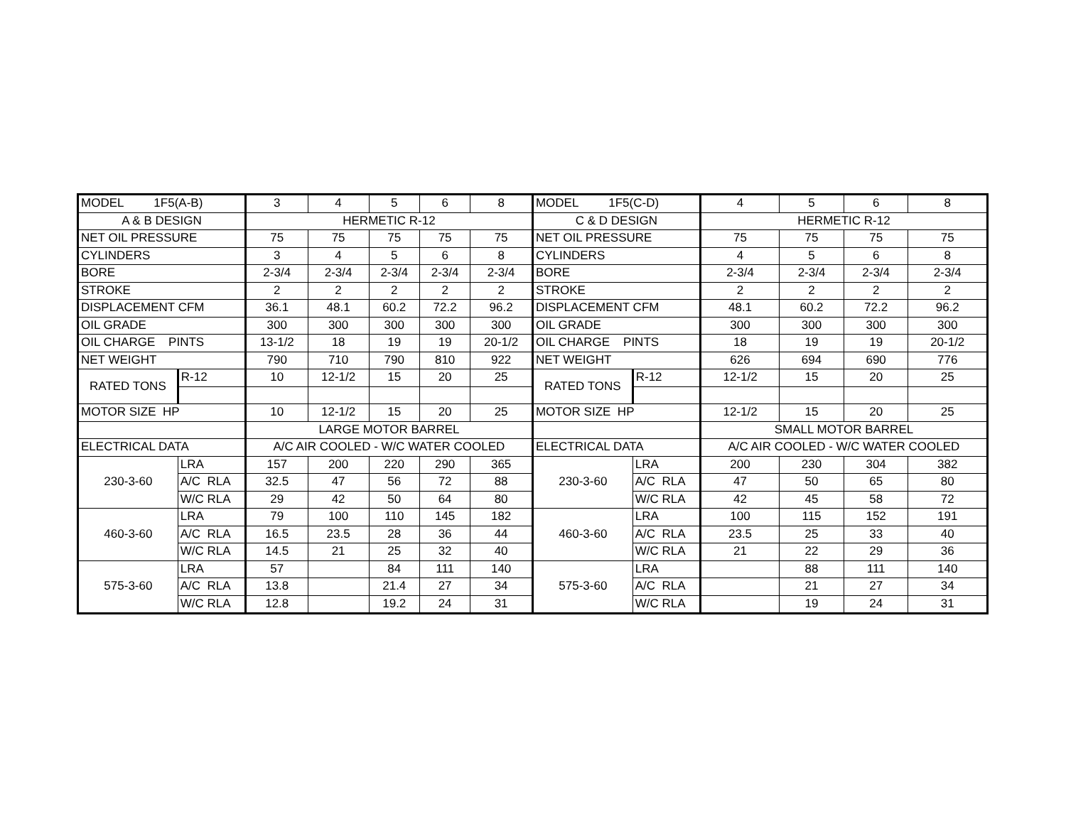| MODEL 1F5(A-B) | | 3 | 4 | 5 | 6 | 8 | MODEL 1F5(C-D) | | 4 | 5 | 6 | 8 |
| A & B DESIGN | | HERMETIC R-12 | | | | | C & D DESIGN | | HERMETIC R-12 | | | |
| NET OIL PRESSURE | | 75 | 75 | 75 | 75 | 75 | NET OIL PRESSURE | | 75 | 75 | 75 | 75 |
| CYLINDERS | | 3 | 4 | 5 | 6 | 8 | CYLINDERS | | 4 | 5 | 6 | 8 |
| BORE | | 2-3/4 | 2-3/4 | 2-3/4 | 2-3/4 | 2-3/4 | BORE | | 2-3/4 | 2-3/4 | 2-3/4 | 2-3/4 |
| STROKE | | 2 | 2 | 2 | 2 | 2 | STROKE | | 2 | 2 | 2 | 2 |
| DISPLACEMENT CFM | | 36.1 | 48.1 | 60.2 | 72.2 | 96.2 | DISPLACEMENT CFM | | 48.1 | 60.2 | 72.2 | 96.2 |
| OIL GRADE | | 300 | 300 | 300 | 300 | 300 | OIL GRADE | | 300 | 300 | 300 | 300 |
| OIL CHARGE PINTS | | 13-1/2 | 18 | 19 | 19 | 20-1/2 | OIL CHARGE PINTS | | 18 | 19 | 19 | 20-1/2 |
| NET WEIGHT | | 790 | 710 | 790 | 810 | 922 | NET WEIGHT | | 626 | 694 | 690 | 776 |
| RATED TONS | R-12 | 10 | 12-1/2 | 15 | 20 | 25 | RATED TONS | R-12 | 12-1/2 | 15 | 20 | 25 |
| MOTOR SIZE HP | | 10 | 12-1/2 | 15 | 20 | 25 | MOTOR SIZE HP | | 12-1/2 | 15 | 20 | 25 |
| | | LARGE MOTOR BARREL | | | | | | | SMALL MOTOR BARREL | | | |
| ELECTRICAL DATA | | A/C AIR COOLED - W/C WATER COOLED | | | | | ELECTRICAL DATA | | A/C AIR COOLED - W/C WATER COOLED | | | |
| 230-3-60 | LRA | 157 | 200 | 220 | 290 | 365 | 230-3-60 | LRA | 200 | 230 | 304 | 382 |
| | A/C RLA | 32.5 | 47 | 56 | 72 | 88 | | A/C RLA | 47 | 50 | 65 | 80 |
| | W/C RLA | 29 | 42 | 50 | 64 | 80 | | W/C RLA | 42 | 45 | 58 | 72 |
| 460-3-60 | LRA | 79 | 100 | 110 | 145 | 182 | 460-3-60 | LRA | 100 | 115 | 152 | 191 |
| | A/C RLA | 16.5 | 23.5 | 28 | 36 | 44 | | A/C RLA | 23.5 | 25 | 33 | 40 |
| | W/C RLA | 14.5 | 21 | 25 | 32 | 40 | | W/C RLA | 21 | 22 | 29 | 36 |
| 575-3-60 | LRA | 57 | | 84 | 111 | 140 | 575-3-60 | LRA | | 88 | 111 | 140 |
| | A/C RLA | 13.8 | | 21.4 | 27 | 34 | | A/C RLA | | 21 | 27 | 34 |
| | W/C RLA | 12.8 | | 19.2 | 24 | 31 | | W/C RLA | | 19 | 24 | 31 |